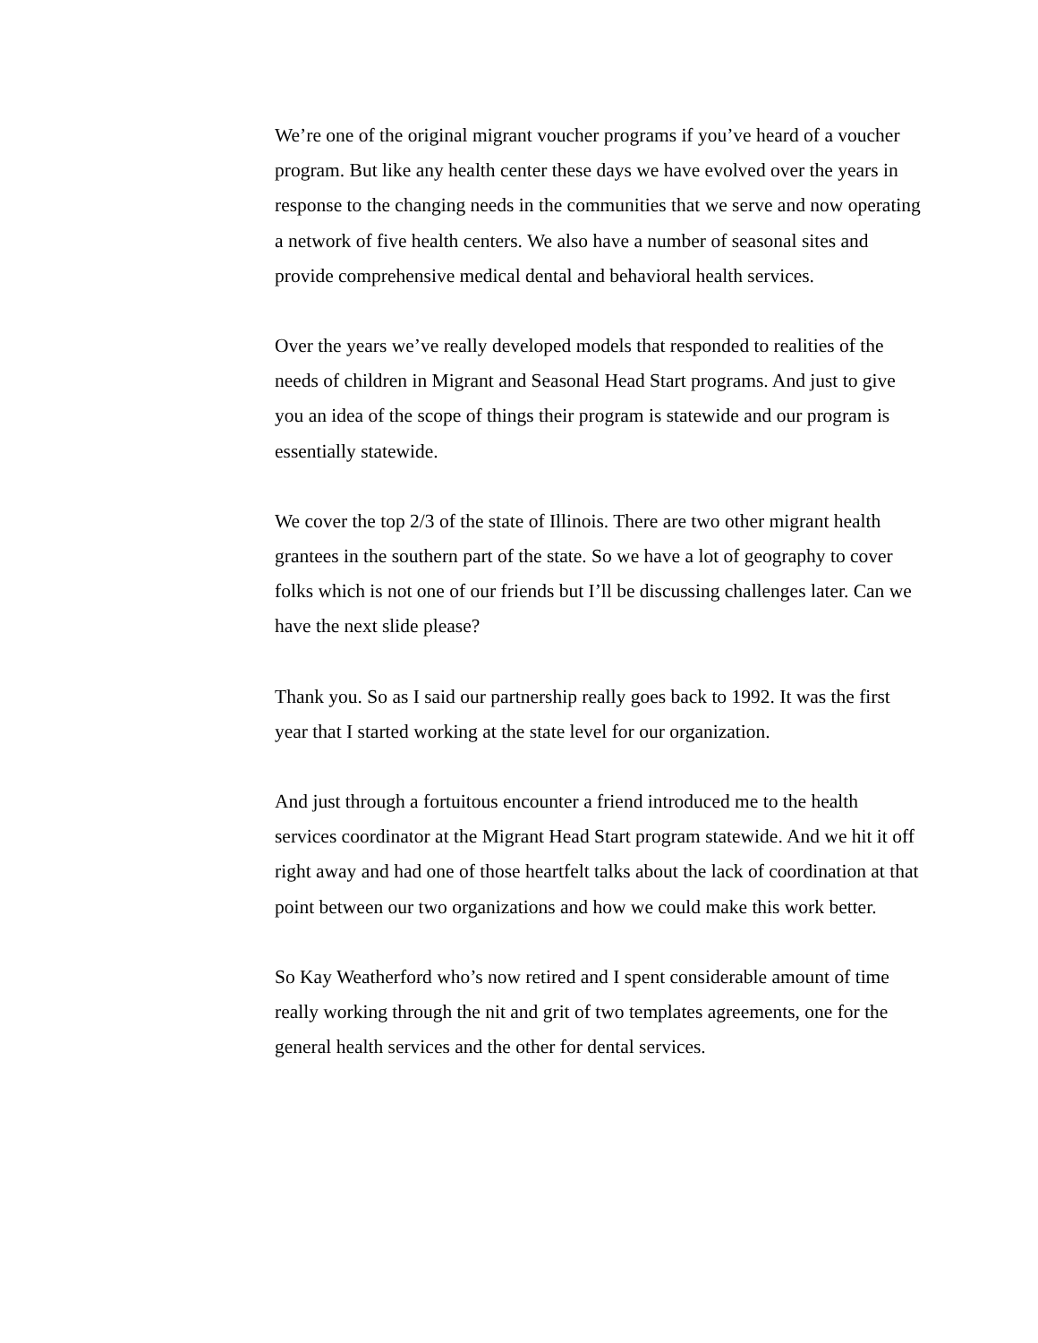We’re one of the original migrant voucher programs if you’ve heard of a voucher program. But like any health center these days we have evolved over the years in response to the changing needs in the communities that we serve and now operating a network of five health centers. We also have a number of seasonal sites and provide comprehensive medical dental and behavioral health services.
Over the years we’ve really developed models that responded to realities of the needs of children in Migrant and Seasonal Head Start programs. And just to give you an idea of the scope of things their program is statewide and our program is essentially statewide.
We cover the top 2/3 of the state of Illinois. There are two other migrant health grantees in the southern part of the state. So we have a lot of geography to cover folks which is not one of our friends but I’ll be discussing challenges later. Can we have the next slide please?
Thank you. So as I said our partnership really goes back to 1992. It was the first year that I started working at the state level for our organization.
And just through a fortuitous encounter a friend introduced me to the health services coordinator at the Migrant Head Start program statewide. And we hit it off right away and had one of those heartfelt talks about the lack of coordination at that point between our two organizations and how we could make this work better.
So Kay Weatherford who’s now retired and I spent considerable amount of time really working through the nit and grit of two templates agreements, one for the general health services and the other for dental services.